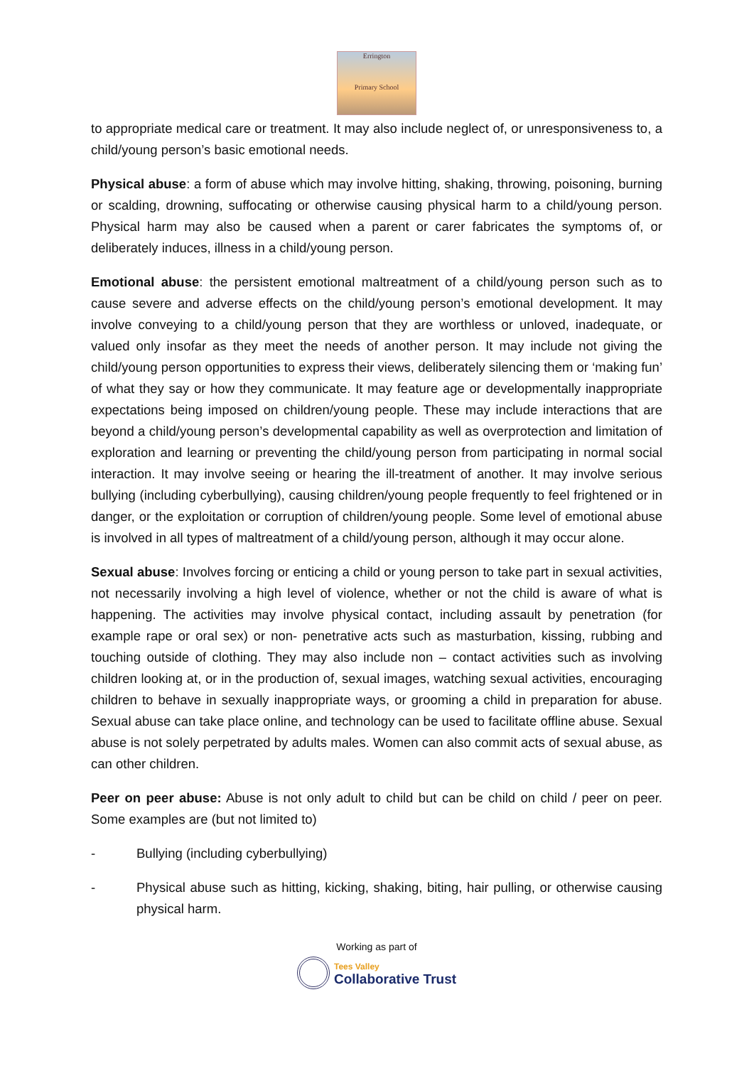Errington
Primary School
to appropriate medical care or treatment. It may also include neglect of, or unresponsiveness to, a child/young person’s basic emotional needs.
Physical abuse: a form of abuse which may involve hitting, shaking, throwing, poisoning, burning or scalding, drowning, suffocating or otherwise causing physical harm to a child/young person. Physical harm may also be caused when a parent or carer fabricates the symptoms of, or deliberately induces, illness in a child/young person.
Emotional abuse: the persistent emotional maltreatment of a child/young person such as to cause severe and adverse effects on the child/young person’s emotional development. It may involve conveying to a child/young person that they are worthless or unloved, inadequate, or valued only insofar as they meet the needs of another person. It may include not giving the child/young person opportunities to express their views, deliberately silencing them or ‘making fun’ of what they say or how they communicate. It may feature age or developmentally inappropriate expectations being imposed on children/young people. These may include interactions that are beyond a child/young person’s developmental capability as well as overprotection and limitation of exploration and learning or preventing the child/young person from participating in normal social interaction. It may involve seeing or hearing the ill-treatment of another. It may involve serious bullying (including cyberbullying), causing children/young people frequently to feel frightened or in danger, or the exploitation or corruption of children/young people. Some level of emotional abuse is involved in all types of maltreatment of a child/young person, although it may occur alone.
Sexual abuse: Involves forcing or enticing a child or young person to take part in sexual activities, not necessarily involving a high level of violence, whether or not the child is aware of what is happening. The activities may involve physical contact, including assault by penetration (for example rape or oral sex) or non- penetrative acts such as masturbation, kissing, rubbing and touching outside of clothing. They may also include non – contact activities such as involving children looking at, or in the production of, sexual images, watching sexual activities, encouraging children to behave in sexually inappropriate ways, or grooming a child in preparation for abuse. Sexual abuse can take place online, and technology can be used to facilitate offline abuse. Sexual abuse is not solely perpetrated by adults males. Women can also commit acts of sexual abuse, as can other children.
Peer on peer abuse: Abuse is not only adult to child but can be child on child / peer on peer. Some examples are (but not limited to)
- Bullying (including cyberbullying)
- Physical abuse such as hitting, kicking, shaking, biting, hair pulling, or otherwise causing physical harm.
Working as part of
Tees Valley
Collaborative Trust